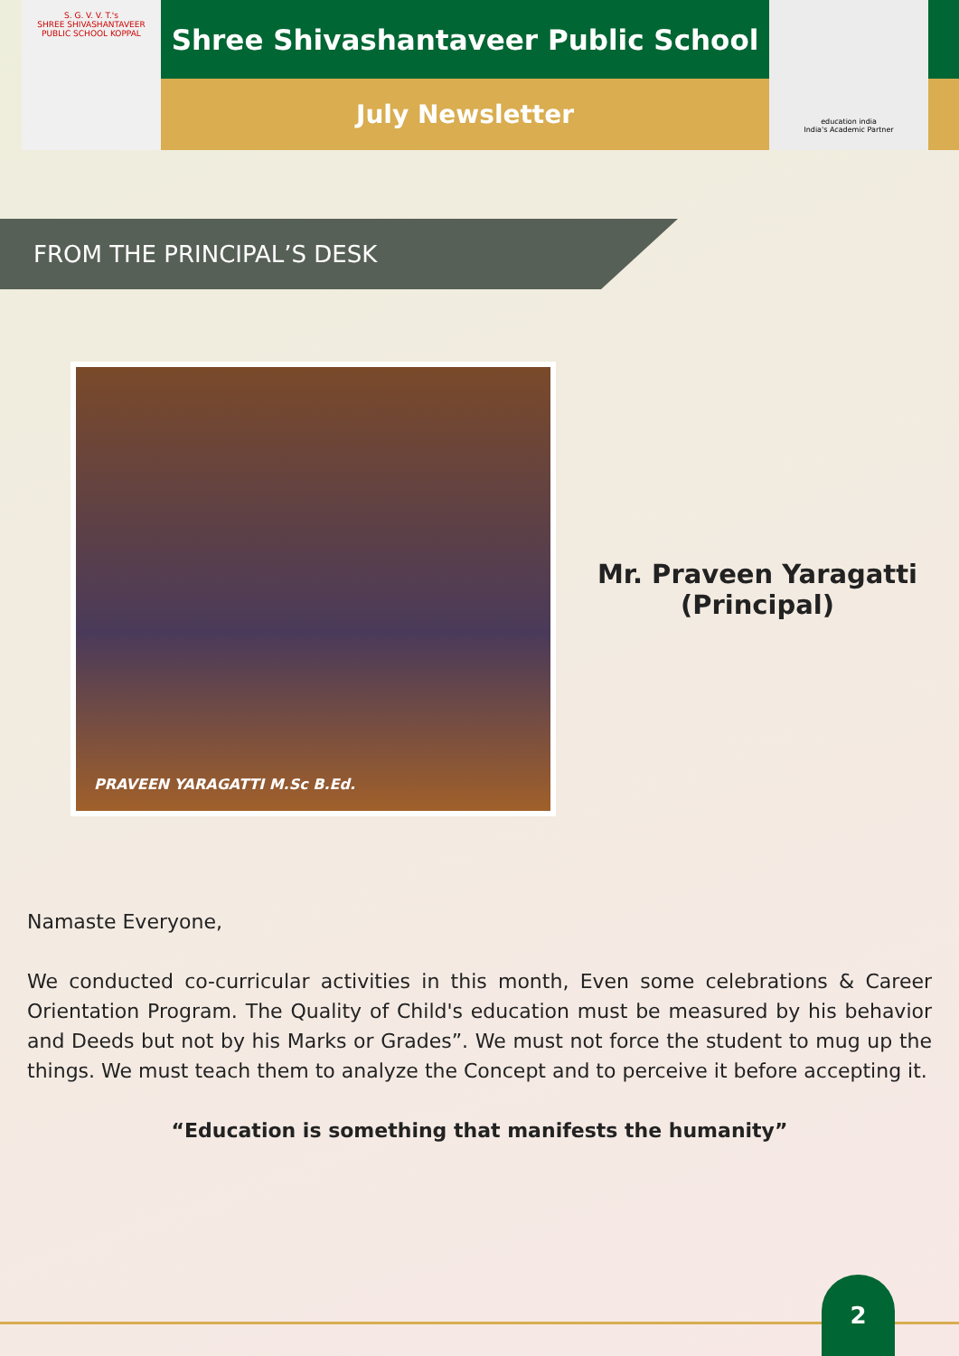S. G. V. V. T.'s
SHREE SHIVASHANTAVEER PUBLIC SCHOOL KOPPAL
Shree Shivashantaveer Public School
July Newsletter
education india
India's Academic Partner
FROM THE PRINCIPAL’S DESK
PRAVEEN YARAGATTI M.Sc B.Ed.
Mr. Praveen Yaragatti
(Principal)
Namaste Everyone,
We conducted co-curricular activities in this month, Even some celebrations & Career Orientation Program. The Quality of Child's education must be measured by his behavior and Deeds but not by his Marks or Grades”. We must not force the student to mug up the things. We must teach them to analyze the Concept and to perceive it before accepting it.
“Education is something that manifests the humanity”
2